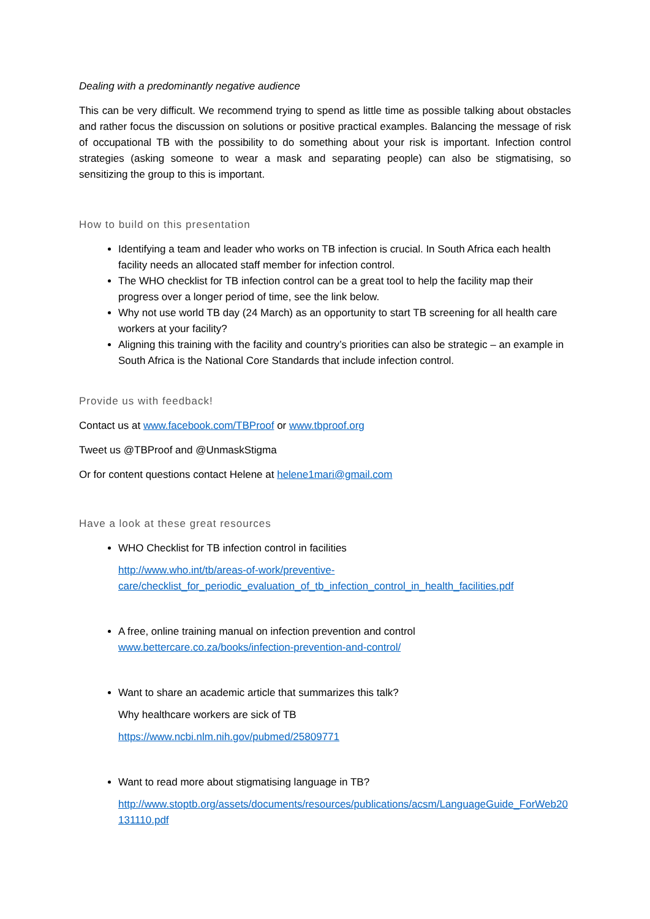Dealing with a predominantly negative audience
This can be very difficult. We recommend trying to spend as little time as possible talking about obstacles and rather focus the discussion on solutions or positive practical examples. Balancing the message of risk of occupational TB with the possibility to do something about your risk is important. Infection control strategies (asking someone to wear a mask and separating people) can also be stigmatising, so sensitizing the group to this is important.
How to build on this presentation
Identifying a team and leader who works on TB infection is crucial. In South Africa each health facility needs an allocated staff member for infection control.
The WHO checklist for TB infection control can be a great tool to help the facility map their progress over a longer period of time, see the link below.
Why not use world TB day (24 March) as an opportunity to start TB screening for all health care workers at your facility?
Aligning this training with the facility and country’s priorities can also be strategic – an example in South Africa is the National Core Standards that include infection control.
Provide us with feedback!
Contact us at www.facebook.com/TBProof or www.tbproof.org
Tweet us @TBProof and @UnmaskStigma
Or for content questions contact Helene at helene1mari@gmail.com
Have a look at these great resources
WHO Checklist for TB infection control in facilities
http://www.who.int/tb/areas-of-work/preventive-care/checklist_for_periodic_evaluation_of_tb_infection_control_in_health_facilities.pdf
A free, online training manual on infection prevention and control www.bettercare.co.za/books/infection-prevention-and-control/
Want to share an academic article that summarizes this talk?
Why healthcare workers are sick of TB
https://www.ncbi.nlm.nih.gov/pubmed/25809771
Want to read more about stigmatising language in TB?
http://www.stoptb.org/assets/documents/resources/publications/acsm/LanguageGuide_ForWeb20131110.pdf